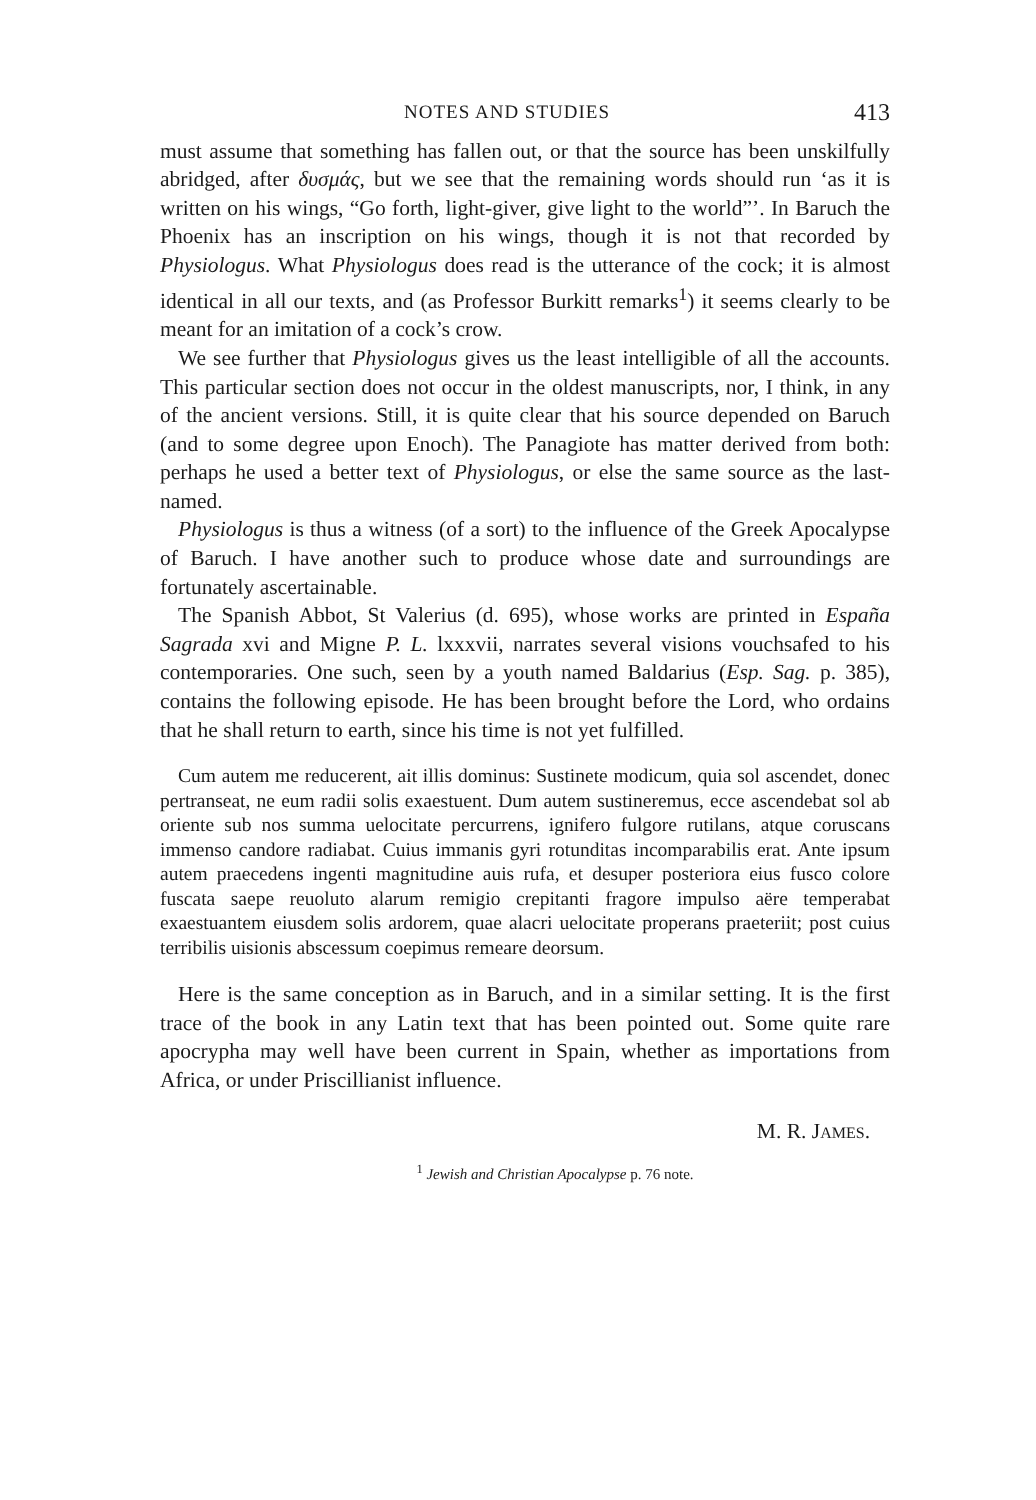NOTES AND STUDIES 413
must assume that something has fallen out, or that the source has been unskilfully abridged, after δυσμάς, but we see that the remaining words should run ‘as it is written on his wings, “Go forth, light-giver, give light to the world”’. In Baruch the Phoenix has an inscription on his wings, though it is not that recorded by Physiologus. What Physiologus does read is the utterance of the cock; it is almost identical in all our texts, and (as Professor Burkitt remarks<sup>1</sup>) it seems clearly to be meant for an imitation of a cock’s crow.
We see further that Physiologus gives us the least intelligible of all the accounts. This particular section does not occur in the oldest manuscripts, nor, I think, in any of the ancient versions. Still, it is quite clear that his source depended on Baruch (and to some degree upon Enoch). The Panagiote has matter derived from both: perhaps he used a better text of Physiologus, or else the same source as the last-named.
Physiologus is thus a witness (of a sort) to the influence of the Greek Apocalypse of Baruch. I have another such to produce whose date and surroundings are fortunately ascertainable.
The Spanish Abbot, St Valerius (d. 695), whose works are printed in España Sagrada xvi and Migne P. L. lxxxvii, narrates several visions vouchsafed to his contemporaries. One such, seen by a youth named Baldarius (Esp. Sag. p. 385), contains the following episode. He has been brought before the Lord, who ordains that he shall return to earth, since his time is not yet fulfilled.
Cum autem me reducerent, ait illis dominus: Sustinete modicum, quia sol ascendet, donec pertranseat, ne eum radii solis exaestuent. Dum autem sustineremus, ecce ascendebat sol ab oriente sub nos summa uelocitate percurrens, ignifero fulgore rutilans, atque coruscans immenso candore radiabat. Cuius immanis gyri rotunditas incomparabilis erat. Ante ipsum autem praecedens ingenti magnitudine auis rufa, et desuper posteriora eius fusco colore fuscata saepe reuoluto alarum remigio crepitanti fragore impulso aëre temperabat exaestuantem eiusdem solis ardorem, quae alacri uelocitate properans praeteriit; post cuius terribilis uisionis abscessum coepimus remeare deorsum.
Here is the same conception as in Baruch, and in a similar setting. It is the first trace of the book in any Latin text that has been pointed out. Some quite rare apocrypha may well have been current in Spain, whether as importations from Africa, or under Priscillianist influence.
M. R. JAMES.
<sup>1</sup> Jewish and Christian Apocalypse p. 76 note.